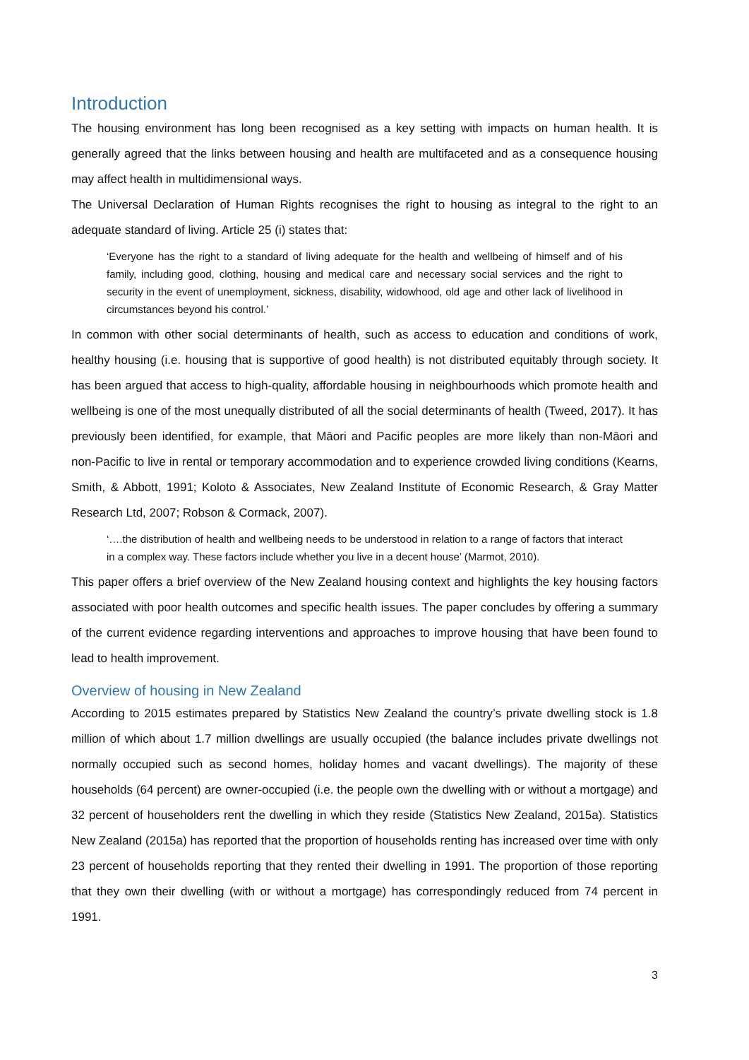Introduction
The housing environment has long been recognised as a key setting with impacts on human health. It is generally agreed that the links between housing and health are multifaceted and as a consequence housing may affect health in multidimensional ways.
The Universal Declaration of Human Rights recognises the right to housing as integral to the right to an adequate standard of living. Article 25 (i) states that:
‘Everyone has the right to a standard of living adequate for the health and wellbeing of himself and of his family, including good, clothing, housing and medical care and necessary social services and the right to security in the event of unemployment, sickness, disability, widowhood, old age and other lack of livelihood in circumstances beyond his control.’
In common with other social determinants of health, such as access to education and conditions of work, healthy housing (i.e. housing that is supportive of good health) is not distributed equitably through society. It has been argued that access to high-quality, affordable housing in neighbourhoods which promote health and wellbeing is one of the most unequally distributed of all the social determinants of health (Tweed, 2017). It has previously been identified, for example, that Māori and Pacific peoples are more likely than non-Māori and non-Pacific to live in rental or temporary accommodation and to experience crowded living conditions (Kearns, Smith, & Abbott, 1991; Koloto & Associates, New Zealand Institute of Economic Research, & Gray Matter Research Ltd, 2007; Robson & Cormack, 2007).
‘….the distribution of health and wellbeing needs to be understood in relation to a range of factors that interact in a complex way. These factors include whether you live in a decent house’ (Marmot, 2010).
This paper offers a brief overview of the New Zealand housing context and highlights the key housing factors associated with poor health outcomes and specific health issues. The paper concludes by offering a summary of the current evidence regarding interventions and approaches to improve housing that have been found to lead to health improvement.
Overview of housing in New Zealand
According to 2015 estimates prepared by Statistics New Zealand the country’s private dwelling stock is 1.8 million of which about 1.7 million dwellings are usually occupied (the balance includes private dwellings not normally occupied such as second homes, holiday homes and vacant dwellings). The majority of these households (64 percent) are owner-occupied (i.e. the people own the dwelling with or without a mortgage) and 32 percent of householders rent the dwelling in which they reside (Statistics New Zealand, 2015a). Statistics New Zealand (2015a) has reported that the proportion of households renting has increased over time with only 23 percent of households reporting that they rented their dwelling in 1991. The proportion of those reporting that they own their dwelling (with or without a mortgage) has correspondingly reduced from 74 percent in 1991.
3